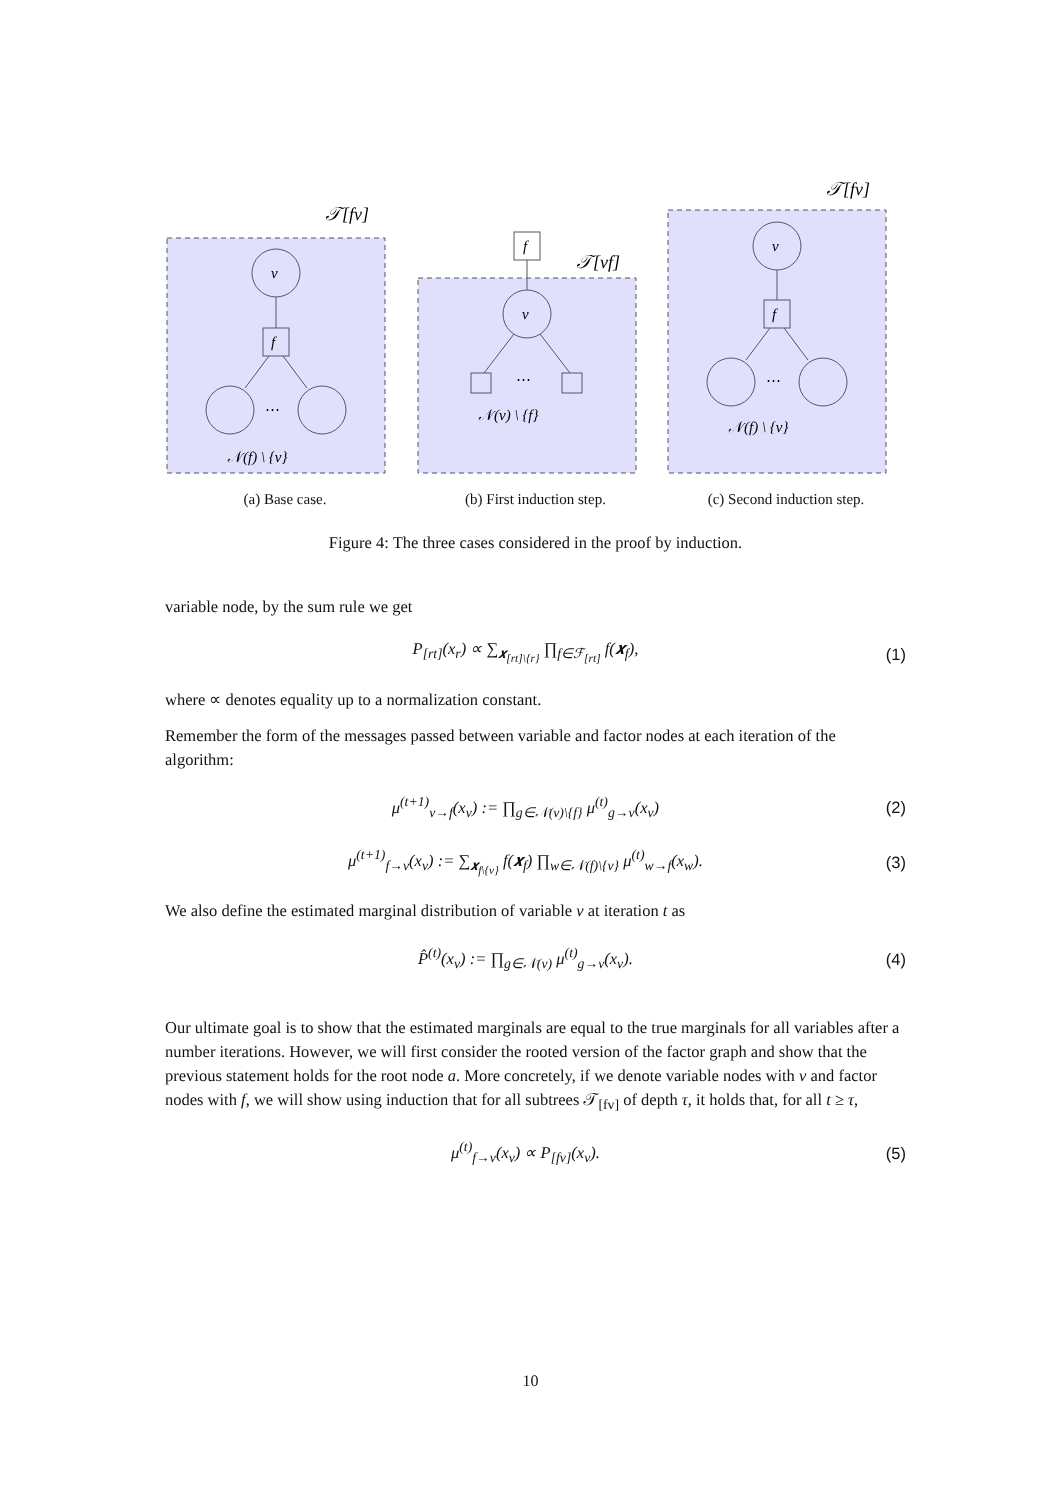𝒯[fv]
v
f
⋯
𝒩(f) \ {v}
(a) Base case.
f
𝒯[vf]
v
⋯
𝒩(v) \ {f}
(b) First induction step.
𝒯[fv]
v
f
⋯
𝒩(f) \ {v}
(c) Second induction step.
Figure 4: The three cases considered in the proof by induction.
variable node, by the sum rule we get
P<sub>[rt]</sub>(x<sub>r</sub>) ∝ ∑<sub>𝒙<sub>[rt]\{r}</sub></sub> ∏<sub>f∈ℱ<sub>[rt]</sub></sub> f(𝒙<sub>f</sub>), (1)
where ∝ denotes equality up to a normalization constant.
Remember the form of the messages passed between variable and factor nodes at each iteration of the algorithm:
μ<sup>(t+1)</sup><sub>v→f</sub>(x<sub>v</sub>) := ∏<sub>g∈𝒩(v)\{f}</sub> μ<sup>(t)</sup><sub>g→v</sub>(x<sub>v</sub>) (2)
μ<sup>(t+1)</sup><sub>f→v</sub>(x<sub>v</sub>) := ∑<sub>𝒙<sub>f\{v}</sub></sub> f(𝒙<sub>f</sub>) ∏<sub>w∈𝒩(f)\{v}</sub> μ<sup>(t)</sup><sub>w→f</sub>(x<sub>w</sub>). (3)
We also define the estimated marginal distribution of variable v at iteration t as
P̂<sup>(t)</sup>(x<sub>v</sub>) := ∏<sub>g∈𝒩(v)</sub> μ<sup>(t)</sup><sub>g→v</sub>(x<sub>v</sub>). (4)
Our ultimate goal is to show that the estimated marginals are equal to the true marginals for all variables after a number iterations. However, we will first consider the rooted version of the factor graph and show that the previous statement holds for the root node a. More concretely, if we denote variable nodes with v and factor nodes with f, we will show using induction that for all subtrees 𝒯<sub>[fv]</sub> of depth τ, it holds that, for all t ≥ τ,
μ<sup>(t)</sup><sub>f→v</sub>(x<sub>v</sub>) ∝ P<sub>[fv]</sub>(x<sub>v</sub>). (5)
10